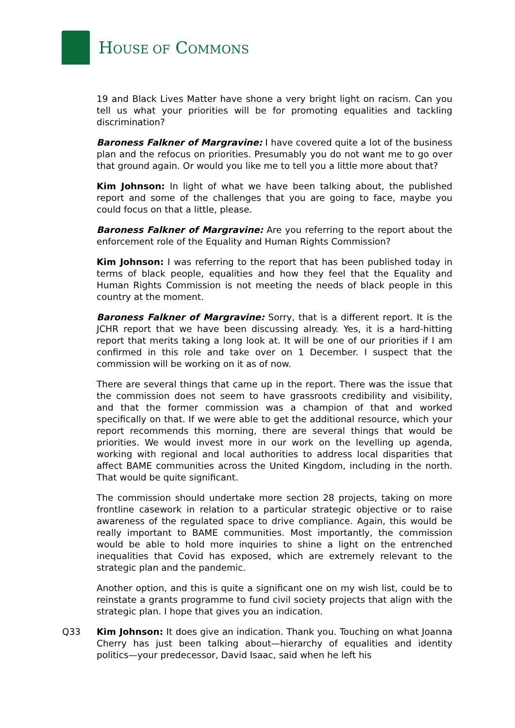HOUSE OF COMMONS
19 and Black Lives Matter have shone a very bright light on racism. Can you tell us what your priorities will be for promoting equalities and tackling discrimination?
Baroness Falkner of Margravine: I have covered quite a lot of the business plan and the refocus on priorities. Presumably you do not want me to go over that ground again. Or would you like me to tell you a little more about that?
Kim Johnson: In light of what we have been talking about, the published report and some of the challenges that you are going to face, maybe you could focus on that a little, please.
Baroness Falkner of Margravine: Are you referring to the report about the enforcement role of the Equality and Human Rights Commission?
Kim Johnson: I was referring to the report that has been published today in terms of black people, equalities and how they feel that the Equality and Human Rights Commission is not meeting the needs of black people in this country at the moment.
Baroness Falkner of Margravine: Sorry, that is a different report. It is the JCHR report that we have been discussing already. Yes, it is a hard-hitting report that merits taking a long look at. It will be one of our priorities if I am confirmed in this role and take over on 1 December. I suspect that the commission will be working on it as of now.
There are several things that came up in the report. There was the issue that the commission does not seem to have grassroots credibility and visibility, and that the former commission was a champion of that and worked specifically on that. If we were able to get the additional resource, which your report recommends this morning, there are several things that would be priorities. We would invest more in our work on the levelling up agenda, working with regional and local authorities to address local disparities that affect BAME communities across the United Kingdom, including in the north. That would be quite significant.
The commission should undertake more section 28 projects, taking on more frontline casework in relation to a particular strategic objective or to raise awareness of the regulated space to drive compliance. Again, this would be really important to BAME communities. Most importantly, the commission would be able to hold more inquiries to shine a light on the entrenched inequalities that Covid has exposed, which are extremely relevant to the strategic plan and the pandemic.
Another option, and this is quite a significant one on my wish list, could be to reinstate a grants programme to fund civil society projects that align with the strategic plan. I hope that gives you an indication.
Q33 Kim Johnson: It does give an indication. Thank you. Touching on what Joanna Cherry has just been talking about—hierarchy of equalities and identity politics—your predecessor, David Isaac, said when he left his